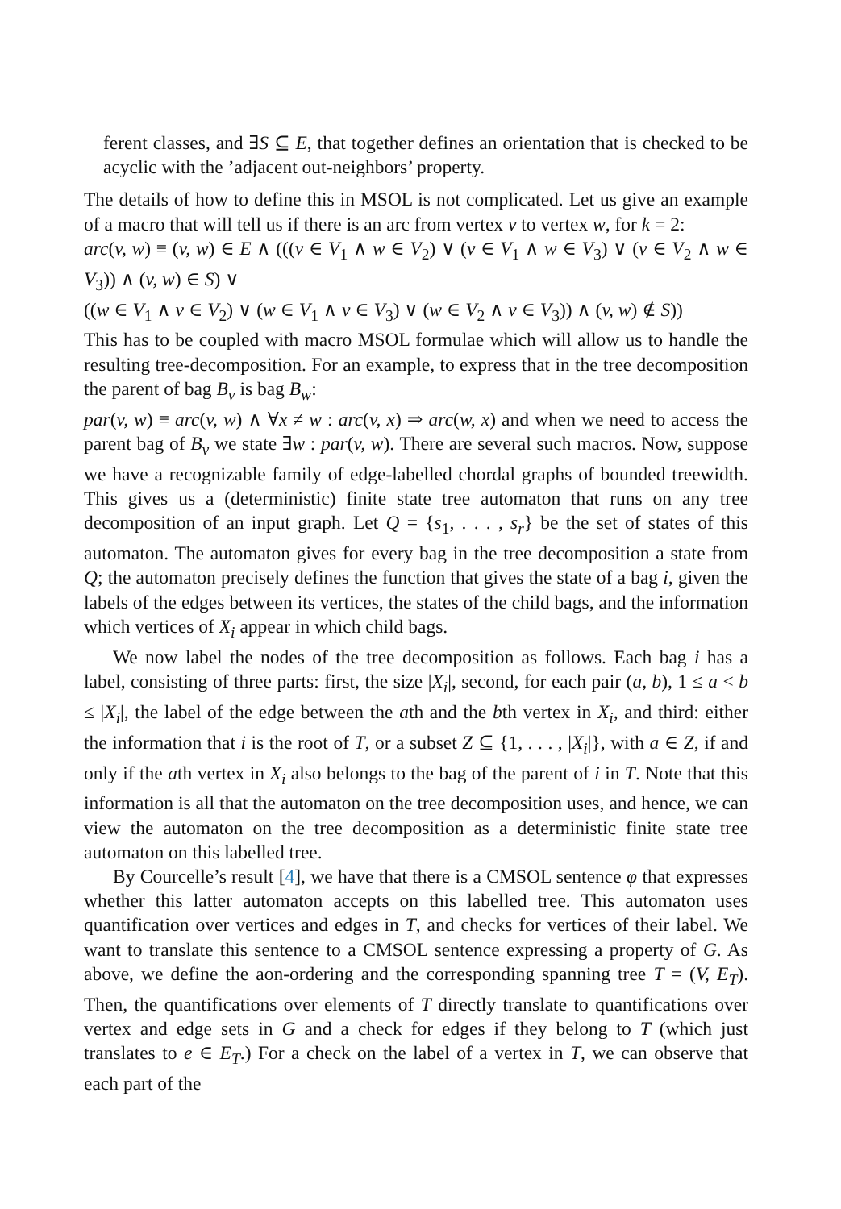ferent classes, and ∃S ⊆ E, that together defines an orientation that is checked to be acyclic with the ’adjacent out-neighbors’ property.
The details of how to define this in MSOL is not complicated. Let us give an example of a macro that will tell us if there is an arc from vertex v to vertex w, for k = 2:
arc(v, w) ≡ (v, w) ∈ E ∧ (((v ∈ V<sub>1</sub> ∧ w ∈ V<sub>2</sub>) ∨ (v ∈ V<sub>1</sub> ∧ w ∈ V<sub>3</sub>) ∨ (v ∈ V<sub>2</sub> ∧ w ∈ V<sub>3</sub>)) ∧ (v, w) ∈ S) ∨
((w ∈ V<sub>1</sub> ∧ v ∈ V<sub>2</sub>) ∨ (w ∈ V<sub>1</sub> ∧ v ∈ V<sub>3</sub>) ∨ (w ∈ V<sub>2</sub> ∧ v ∈ V<sub>3</sub>)) ∧ (v, w) ∉ S))
This has to be coupled with macro MSOL formulae which will allow us to handle the resulting tree-decomposition. For an example, to express that in the tree decomposition the parent of bag B<sub>v</sub> is bag B<sub>w</sub>:
par(v, w) ≡ arc(v, w) ∧ ∀x ≠ w : arc(v, x) ⇒ arc(w, x) and when we need to access the parent bag of B<sub>v</sub> we state ∃w : par(v, w). There are several such macros. Now, suppose we have a recognizable family of edge-labelled chordal graphs of bounded treewidth. This gives us a (deterministic) finite state tree automaton that runs on any tree decomposition of an input graph. Let Q = {s<sub>1</sub>, . . . , s<sub>r</sub>} be the set of states of this automaton. The automaton gives for every bag in the tree decomposition a state from Q; the automaton precisely defines the function that gives the state of a bag i, given the labels of the edges between its vertices, the states of the child bags, and the information which vertices of X<sub>i</sub> appear in which child bags.
We now label the nodes of the tree decomposition as follows. Each bag i has a label, consisting of three parts: first, the size |X<sub>i</sub>|, second, for each pair (a, b), 1 ≤ a < b ≤ |X<sub>i</sub>|, the label of the edge between the ath and the bth vertex in X<sub>i</sub>, and third: either the information that i is the root of T, or a subset Z ⊆ {1, . . . , |X<sub>i</sub>|}, with a ∈ Z, if and only if the ath vertex in X<sub>i</sub> also belongs to the bag of the parent of i in T. Note that this information is all that the automaton on the tree decomposition uses, and hence, we can view the automaton on the tree decomposition as a deterministic finite state tree automaton on this labelled tree.
By Courcelle’s result [4], we have that there is a CMSOL sentence φ that expresses whether this latter automaton accepts on this labelled tree. This automaton uses quantification over vertices and edges in T, and checks for vertices of their label. We want to translate this sentence to a CMSOL sentence expressing a property of G. As above, we define the aon-ordering and the corresponding spanning tree T = (V, E<sub>T</sub>). Then, the quantifications over elements of T directly translate to quantifications over vertex and edge sets in G and a check for edges if they belong to T (which just translates to e ∈ E<sub>T</sub>.) For a check on the label of a vertex in T, we can observe that each part of the